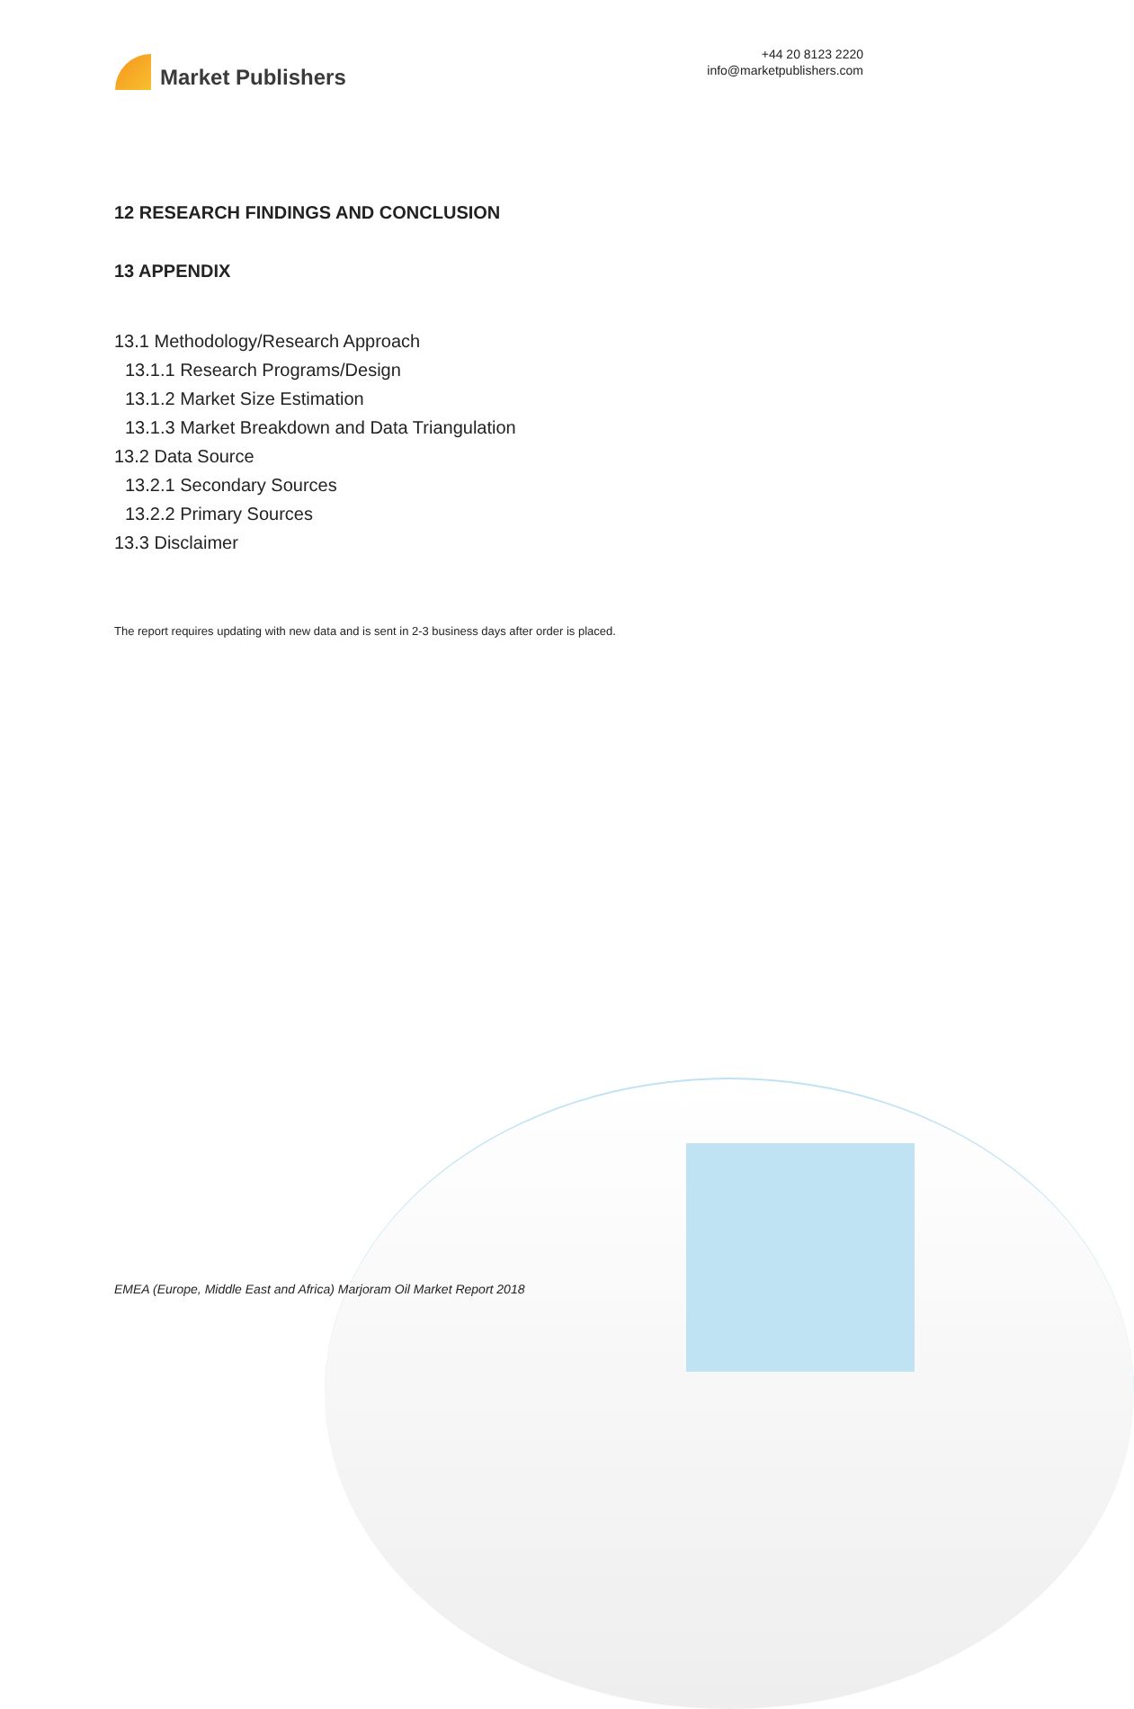Market Publishers
+44 20 8123 2220
info@marketpublishers.com
12 RESEARCH FINDINGS AND CONCLUSION
13 APPENDIX
13.1 Methodology/Research Approach
13.1.1 Research Programs/Design
13.1.2 Market Size Estimation
13.1.3 Market Breakdown and Data Triangulation
13.2 Data Source
13.2.1 Secondary Sources
13.2.2 Primary Sources
13.3 Disclaimer
The report requires updating with new data and is sent in 2-3 business days after order is placed.
EMEA (Europe, Middle East and Africa) Marjoram Oil Market Report 2018